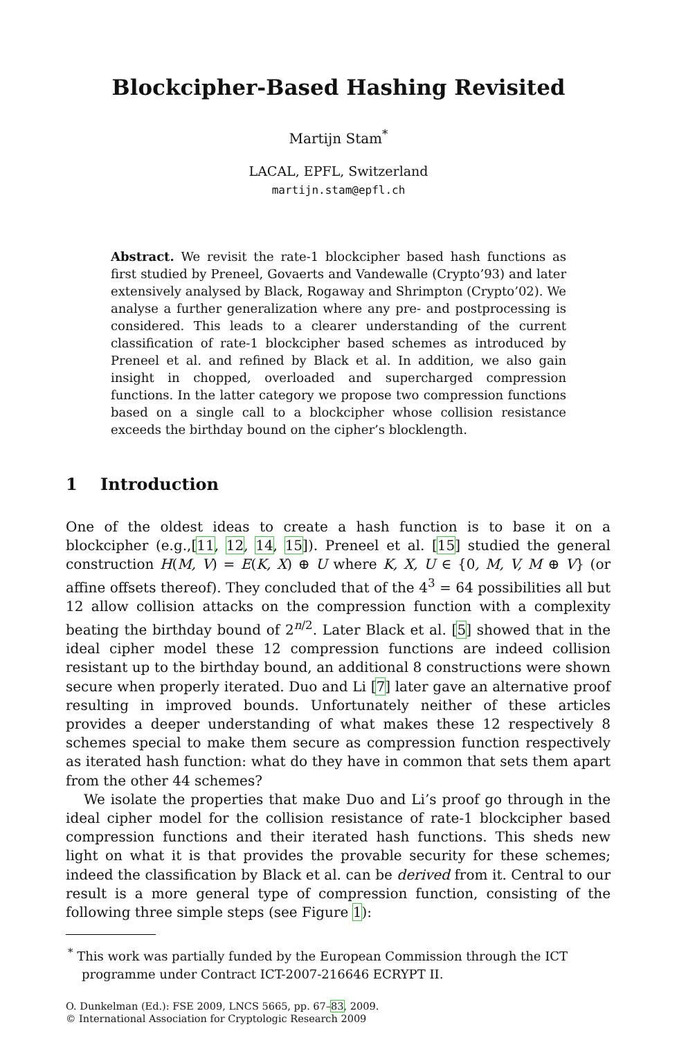Blockcipher-Based Hashing Revisited
Martijn Stam<sup>*</sup>
LACAL, EPFL, Switzerland
martijn.stam@epfl.ch
Abstract. We revisit the rate-1 blockcipher based hash functions as first studied by Preneel, Govaerts and Vandewalle (Crypto’93) and later extensively analysed by Black, Rogaway and Shrimpton (Crypto’02). We analyse a further generalization where any pre- and postprocessing is considered. This leads to a clearer understanding of the current classification of rate-1 blockcipher based schemes as introduced by Preneel et al. and refined by Black et al. In addition, we also gain insight in chopped, overloaded and supercharged compression functions. In the latter category we propose two compression functions based on a single call to a blockcipher whose collision resistance exceeds the birthday bound on the cipher’s blocklength.
1 Introduction
One of the oldest ideas to create a hash function is to base it on a blockcipher (e.g.,[11, 12, 14, 15]). Preneel et al. [15] studied the general construction H(M, V) = E(K, X) ⊕ U where K, X, U ∈ {0, M, V, M ⊕ V} (or affine offsets thereof). They concluded that of the 4<sup>3</sup> = 64 possibilities all but 12 allow collision attacks on the compression function with a complexity beating the birthday bound of 2<sup>n/2</sup>. Later Black et al. [5] showed that in the ideal cipher model these 12 compression functions are indeed collision resistant up to the birthday bound, an additional 8 constructions were shown secure when properly iterated. Duo and Li [7] later gave an alternative proof resulting in improved bounds. Unfortunately neither of these articles provides a deeper understanding of what makes these 12 respectively 8 schemes special to make them secure as compression function respectively as iterated hash function: what do they have in common that sets them apart from the other 44 schemes?
We isolate the properties that make Duo and Li’s proof go through in the ideal cipher model for the collision resistance of rate-1 blockcipher based compression functions and their iterated hash functions. This sheds new light on what it is that provides the provable security for these schemes; indeed the classification by Black et al. can be derived from it. Central to our result is a more general type of compression function, consisting of the following three simple steps (see Figure 1):
<sup>*</sup> This work was partially funded by the European Commission through the ICT programme under Contract ICT-2007-216646 ECRYPT II.
O. Dunkelman (Ed.): FSE 2009, LNCS 5665, pp. 67–83, 2009.
© International Association for Cryptologic Research 2009